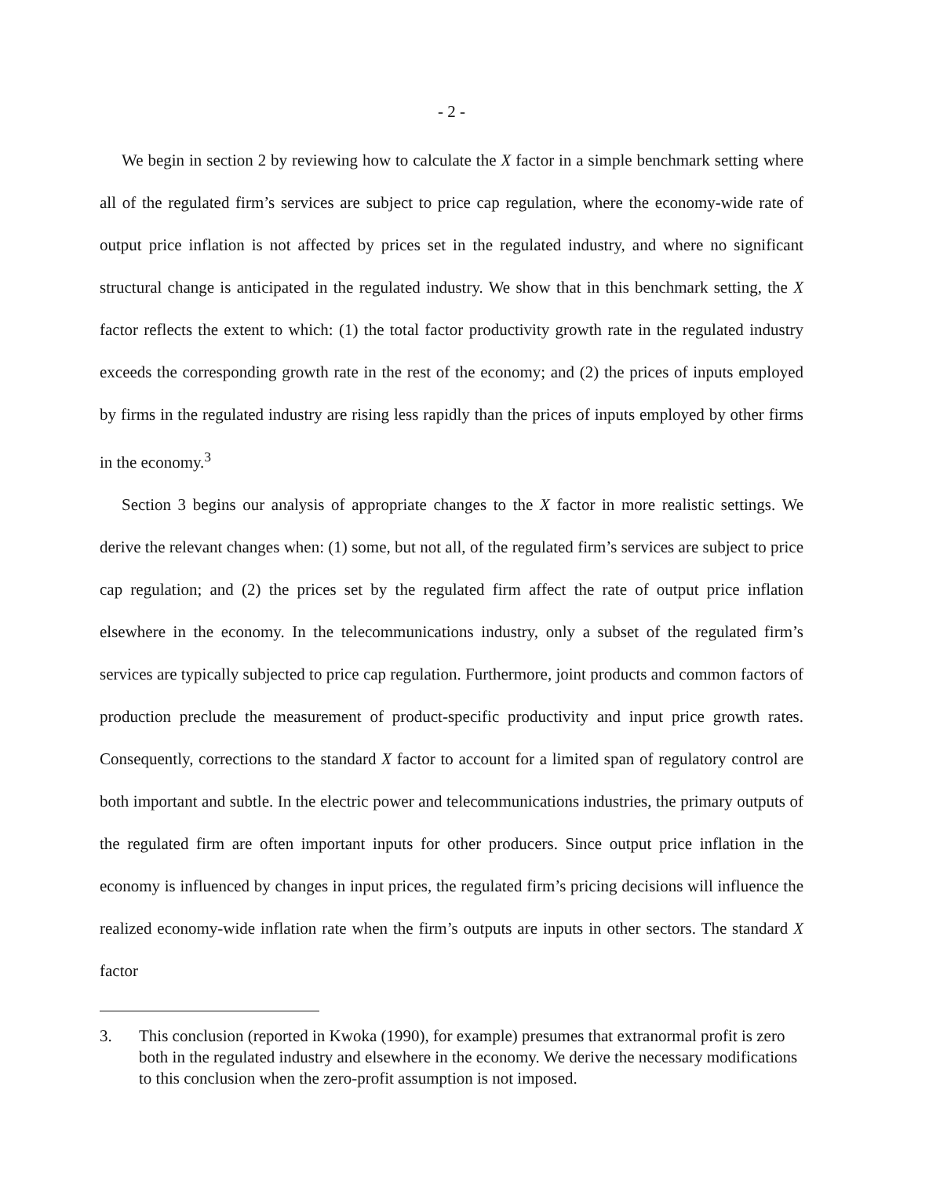- 2 -
We begin in section 2 by reviewing how to calculate the X factor in a simple benchmark setting where all of the regulated firm’s services are subject to price cap regulation, where the economy-wide rate of output price inflation is not affected by prices set in the regulated industry, and where no significant structural change is anticipated in the regulated industry. We show that in this benchmark setting, the X factor reflects the extent to which: (1) the total factor productivity growth rate in the regulated industry exceeds the corresponding growth rate in the rest of the economy; and (2) the prices of inputs employed by firms in the regulated industry are rising less rapidly than the prices of inputs employed by other firms in the economy.<sup>3</sup>
Section 3 begins our analysis of appropriate changes to the X factor in more realistic settings. We derive the relevant changes when: (1) some, but not all, of the regulated firm’s services are subject to price cap regulation; and (2) the prices set by the regulated firm affect the rate of output price inflation elsewhere in the economy. In the telecommunications industry, only a subset of the regulated firm’s services are typically subjected to price cap regulation. Furthermore, joint products and common factors of production preclude the measurement of product-specific productivity and input price growth rates. Consequently, corrections to the standard X factor to account for a limited span of regulatory control are both important and subtle. In the electric power and telecommunications industries, the primary outputs of the regulated firm are often important inputs for other producers. Since output price inflation in the economy is influenced by changes in input prices, the regulated firm’s pricing decisions will influence the realized economy-wide inflation rate when the firm’s outputs are inputs in other sectors. The standard X factor
3. This conclusion (reported in Kwoka (1990), for example) presumes that extranormal profit is zero both in the regulated industry and elsewhere in the economy. We derive the necessary modifications to this conclusion when the zero-profit assumption is not imposed.